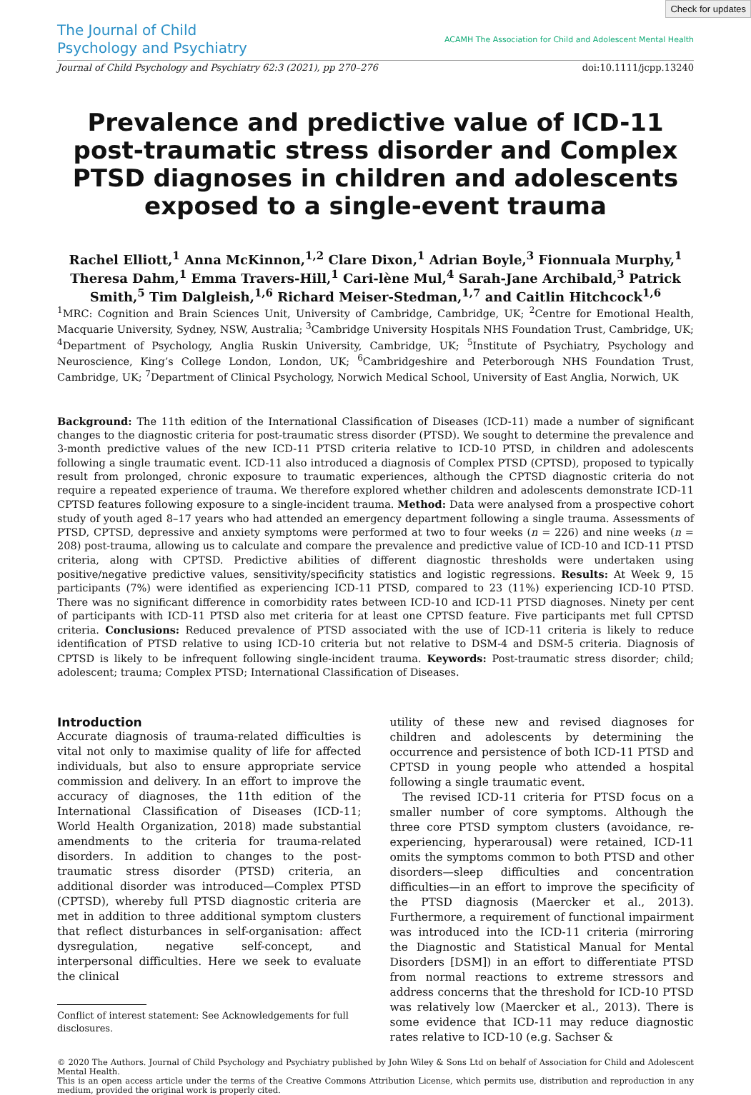Check for updates
The Journal of Child
Psychology and Psychiatry
ACAMH The Association for Child and Adolescent Mental Health
Journal of Child Psychology and Psychiatry 62:3 (2021), pp 270–276 doi:10.1111/jcpp.13240
Prevalence and predictive value of ICD-11 post-traumatic stress disorder and Complex PTSD diagnoses in children and adolescents exposed to a single-event trauma
Rachel Elliott,<sup>1</sup> Anna McKinnon,<sup>1,2</sup> Clare Dixon,<sup>1</sup> Adrian Boyle,<sup>3</sup> Fionnuala Murphy,<sup>1</sup> Theresa Dahm,<sup>1</sup> Emma Travers-Hill,<sup>1</sup> Cari-lène Mul,<sup>4</sup> Sarah-Jane Archibald,<sup>3</sup> Patrick Smith,<sup>5</sup> Tim Dalgleish,<sup>1,6</sup> Richard Meiser-Stedman,<sup>1,7</sup> and Caitlin Hitchcock<sup>1,6</sup>
<sup>1</sup> MRC: Cognition and Brain Sciences Unit, University of Cambridge, Cambridge, UK; <sup>2</sup>Centre for Emotional Health, Macquarie University, Sydney, NSW, Australia; <sup>3</sup>Cambridge University Hospitals NHS Foundation Trust, Cambridge, UK; <sup>4</sup>Department of Psychology, Anglia Ruskin University, Cambridge, UK; <sup>5</sup>Institute of Psychiatry, Psychology and Neuroscience, King’s College London, London, UK; <sup>6</sup>Cambridgeshire and Peterborough NHS Foundation Trust, Cambridge, UK; <sup>7</sup>Department of Clinical Psychology, Norwich Medical School, University of East Anglia, Norwich, UK
Background: The 11th edition of the International Classification of Diseases (ICD-11) made a number of significant changes to the diagnostic criteria for post-traumatic stress disorder (PTSD). We sought to determine the prevalence and 3-month predictive values of the new ICD-11 PTSD criteria relative to ICD-10 PTSD, in children and adolescents following a single traumatic event. ICD-11 also introduced a diagnosis of Complex PTSD (CPTSD), proposed to typically result from prolonged, chronic exposure to traumatic experiences, although the CPTSD diagnostic criteria do not require a repeated experience of trauma. We therefore explored whether children and adolescents demonstrate ICD-11 CPTSD features following exposure to a single-incident trauma. Method: Data were analysed from a prospective cohort study of youth aged 8–17 years who had attended an emergency department following a single trauma. Assessments of PTSD, CPTSD, depressive and anxiety symptoms were performed at two to four weeks (n = 226) and nine weeks (n = 208) post-trauma, allowing us to calculate and compare the prevalence and predictive value of ICD-10 and ICD-11 PTSD criteria, along with CPTSD. Predictive abilities of different diagnostic thresholds were undertaken using positive/negative predictive values, sensitivity/specificity statistics and logistic regressions. Results: At Week 9, 15 participants (7%) were identified as experiencing ICD-11 PTSD, compared to 23 (11%) experiencing ICD-10 PTSD. There was no significant difference in comorbidity rates between ICD-10 and ICD-11 PTSD diagnoses. Ninety per cent of participants with ICD-11 PTSD also met criteria for at least one CPTSD feature. Five participants met full CPTSD criteria. Conclusions: Reduced prevalence of PTSD associated with the use of ICD-11 criteria is likely to reduce identification of PTSD relative to using ICD-10 criteria but not relative to DSM-4 and DSM-5 criteria. Diagnosis of CPTSD is likely to be infrequent following single-incident trauma. Keywords: Post-traumatic stress disorder; child; adolescent; trauma; Complex PTSD; International Classification of Diseases.
Introduction
Accurate diagnosis of trauma-related difficulties is vital not only to maximise quality of life for affected individuals, but also to ensure appropriate service commission and delivery. In an effort to improve the accuracy of diagnoses, the 11th edition of the International Classification of Diseases (ICD-11; World Health Organization, 2018) made substantial amendments to the criteria for trauma-related disorders. In addition to changes to the post-traumatic stress disorder (PTSD) criteria, an additional disorder was introduced—Complex PTSD (CPTSD), whereby full PTSD diagnostic criteria are met in addition to three additional symptom clusters that reflect disturbances in self-organisation: affect dysregulation, negative self-concept, and interpersonal difficulties. Here we seek to evaluate the clinical
Conflict of interest statement: See Acknowledgements for full
disclosures.
utility of these new and revised diagnoses for children and adolescents by determining the occurrence and persistence of both ICD-11 PTSD and CPTSD in young people who attended a hospital following a single traumatic event.
The revised ICD-11 criteria for PTSD focus on a smaller number of core symptoms. Although the three core PTSD symptom clusters (avoidance, re-experiencing, hyperarousal) were retained, ICD-11 omits the symptoms common to both PTSD and other disorders—sleep difficulties and concentration difficulties—in an effort to improve the specificity of the PTSD diagnosis (Maercker et al., 2013). Furthermore, a requirement of functional impairment was introduced into the ICD-11 criteria (mirroring the Diagnostic and Statistical Manual for Mental Disorders [DSM]) in an effort to differentiate PTSD from normal reactions to extreme stressors and address concerns that the threshold for ICD-10 PTSD was relatively low (Maercker et al., 2013). There is some evidence that ICD-11 may reduce diagnostic rates relative to ICD-10 (e.g. Sachser &
© 2020 The Authors. Journal of Child Psychology and Psychiatry published by John Wiley & Sons Ltd on behalf of Association for Child and Adolescent Mental Health.
This is an open access article under the terms of the Creative Commons Attribution License, which permits use, distribution and reproduction in any medium, provided the original work is properly cited.